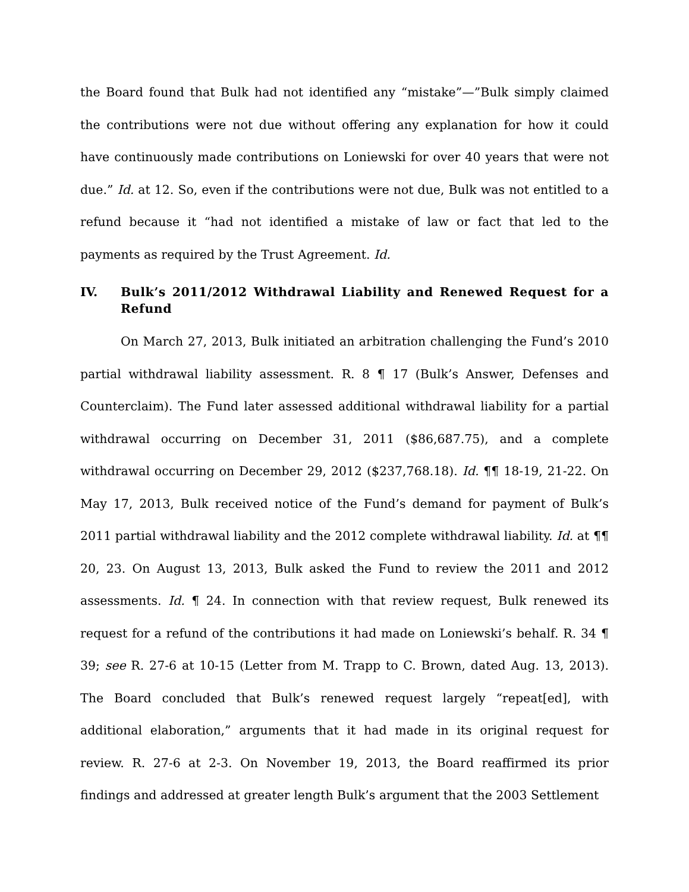the Board found that Bulk had not identified any “mistake”—”Bulk simply claimed the contributions were not due without offering any explanation for how it could have continuously made contributions on Loniewski for over 40 years that were not due.” Id. at 12. So, even if the contributions were not due, Bulk was not entitled to a refund because it “had not identified a mistake of law or fact that led to the payments as required by the Trust Agreement. Id.
IV. Bulk’s 2011/2012 Withdrawal Liability and Renewed Request for a Refund
On March 27, 2013, Bulk initiated an arbitration challenging the Fund’s 2010 partial withdrawal liability assessment. R. 8 ¶ 17 (Bulk’s Answer, Defenses and Counterclaim). The Fund later assessed additional withdrawal liability for a partial withdrawal occurring on December 31, 2011 ($86,687.75), and a complete withdrawal occurring on December 29, 2012 ($237,768.18). Id. ¶¶ 18-19, 21-22. On May 17, 2013, Bulk received notice of the Fund’s demand for payment of Bulk’s 2011 partial withdrawal liability and the 2012 complete withdrawal liability. Id. at ¶¶ 20, 23. On August 13, 2013, Bulk asked the Fund to review the 2011 and 2012 assessments. Id. ¶ 24. In connection with that review request, Bulk renewed its request for a refund of the contributions it had made on Loniewski’s behalf. R. 34 ¶ 39; see R. 27-6 at 10-15 (Letter from M. Trapp to C. Brown, dated Aug. 13, 2013). The Board concluded that Bulk’s renewed request largely “repeat[ed], with additional elaboration,” arguments that it had made in its original request for review. R. 27-6 at 2-3. On November 19, 2013, the Board reaffirmed its prior findings and addressed at greater length Bulk’s argument that the 2003 Settlement